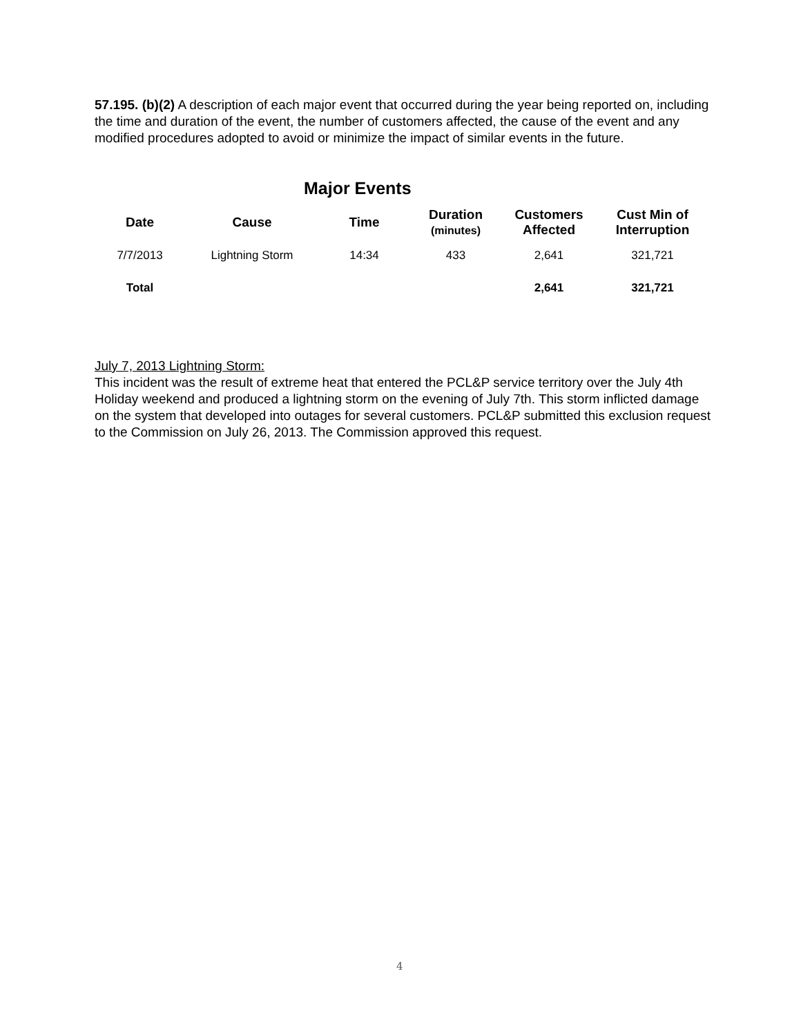57.195. (b)(2) A description of each major event that occurred during the year being reported on, including the time and duration of the event, the number of customers affected, the cause of the event and any modified procedures adopted to avoid or minimize the impact of similar events in the future.
Major Events
| Date | Cause | Time | Duration (minutes) | Customers Affected | Cust Min of Interruption |
| --- | --- | --- | --- | --- | --- |
| 7/7/2013 | Lightning Storm | 14:34 | 433 | 2,641 | 321,721 |
| Total | | | | 2,641 | 321,721 |
July 7, 2013 Lightning Storm:
This incident was the result of extreme heat that entered the PCL&P service territory over the July 4th Holiday weekend and produced a lightning storm on the evening of July 7th. This storm inflicted damage on the system that developed into outages for several customers. PCL&P submitted this exclusion request to the Commission on July 26, 2013. The Commission approved this request.
4